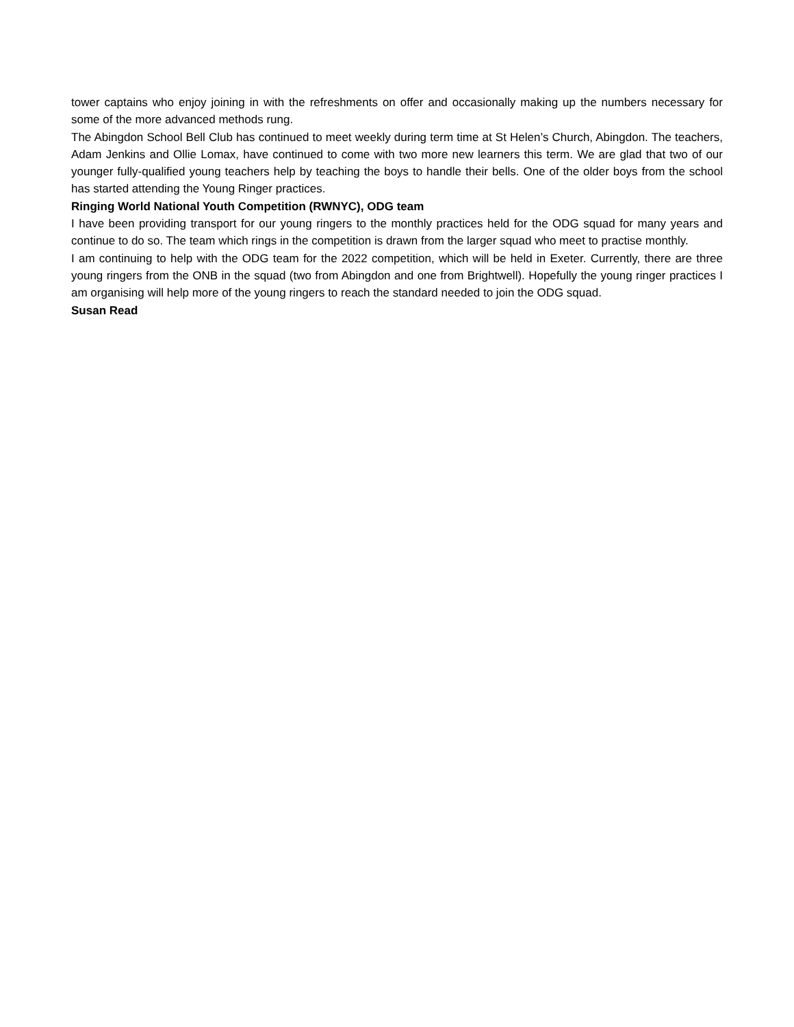tower captains who enjoy joining in with the refreshments on offer and occasionally making up the numbers necessary for some of the more advanced methods rung.
The Abingdon School Bell Club has continued to meet weekly during term time at St Helen’s Church, Abingdon. The teachers, Adam Jenkins and Ollie Lomax, have continued to come with two more new learners this term. We are glad that two of our younger fully-qualified young teachers help by teaching the boys to handle their bells. One of the older boys from the school has started attending the Young Ringer practices.
Ringing World National Youth Competition (RWNYC), ODG team
I have been providing transport for our young ringers to the monthly practices held for the ODG squad for many years and continue to do so. The team which rings in the competition is drawn from the larger squad who meet to practise monthly.
I am continuing to help with the ODG team for the 2022 competition, which will be held in Exeter. Currently, there are three young ringers from the ONB in the squad (two from Abingdon and one from Brightwell). Hopefully the young ringer practices I am organising will help more of the young ringers to reach the standard needed to join the ODG squad.
Susan Read